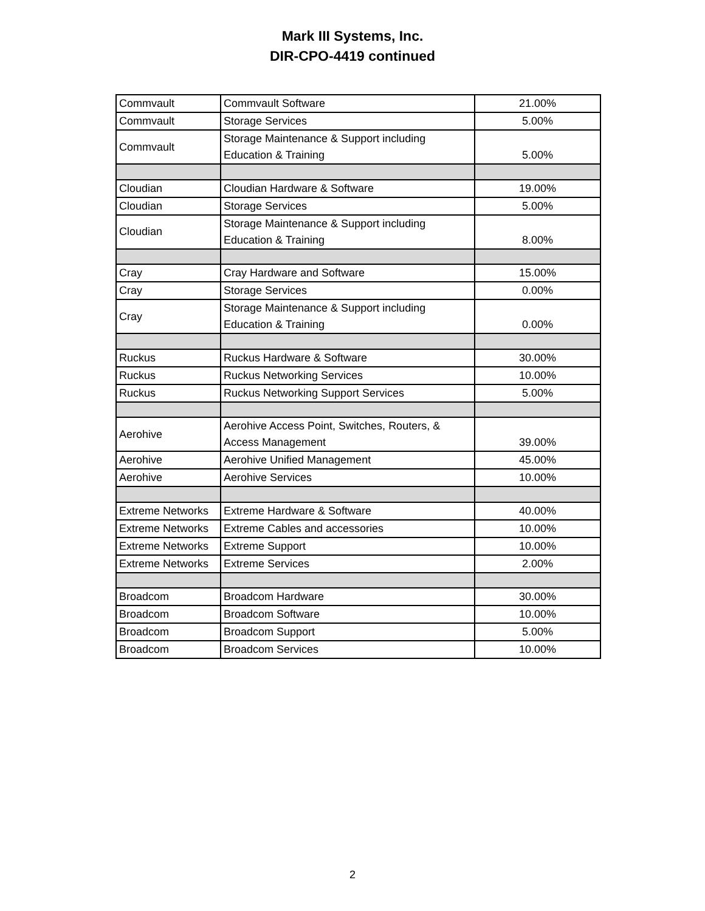Mark III Systems, Inc.
DIR-CPO-4419 continued
| Commvault | Commvault Software | 21.00% |
| Commvault | Storage Services | 5.00% |
| Commvault | Storage Maintenance & Support including Education & Training | 5.00% |
| Cloudian | Cloudian Hardware & Software | 19.00% |
| Cloudian | Storage Services | 5.00% |
| Cloudian | Storage Maintenance & Support including Education & Training | 8.00% |
| Cray | Cray Hardware and Software | 15.00% |
| Cray | Storage Services | 0.00% |
| Cray | Storage Maintenance & Support including Education & Training | 0.00% |
| Ruckus | Ruckus Hardware & Software | 30.00% |
| Ruckus | Ruckus Networking Services | 10.00% |
| Ruckus | Ruckus Networking Support Services | 5.00% |
| Aerohive | Aerohive Access Point, Switches, Routers, & Access Management | 39.00% |
| Aerohive | Aerohive Unified Management | 45.00% |
| Aerohive | Aerohive Services | 10.00% |
| Extreme Networks | Extreme Hardware & Software | 40.00% |
| Extreme Networks | Extreme Cables and accessories | 10.00% |
| Extreme Networks | Extreme Support | 10.00% |
| Extreme Networks | Extreme Services | 2.00% |
| Broadcom | Broadcom Hardware | 30.00% |
| Broadcom | Broadcom Software | 10.00% |
| Broadcom | Broadcom Support | 5.00% |
| Broadcom | Broadcom Services | 10.00% |
2